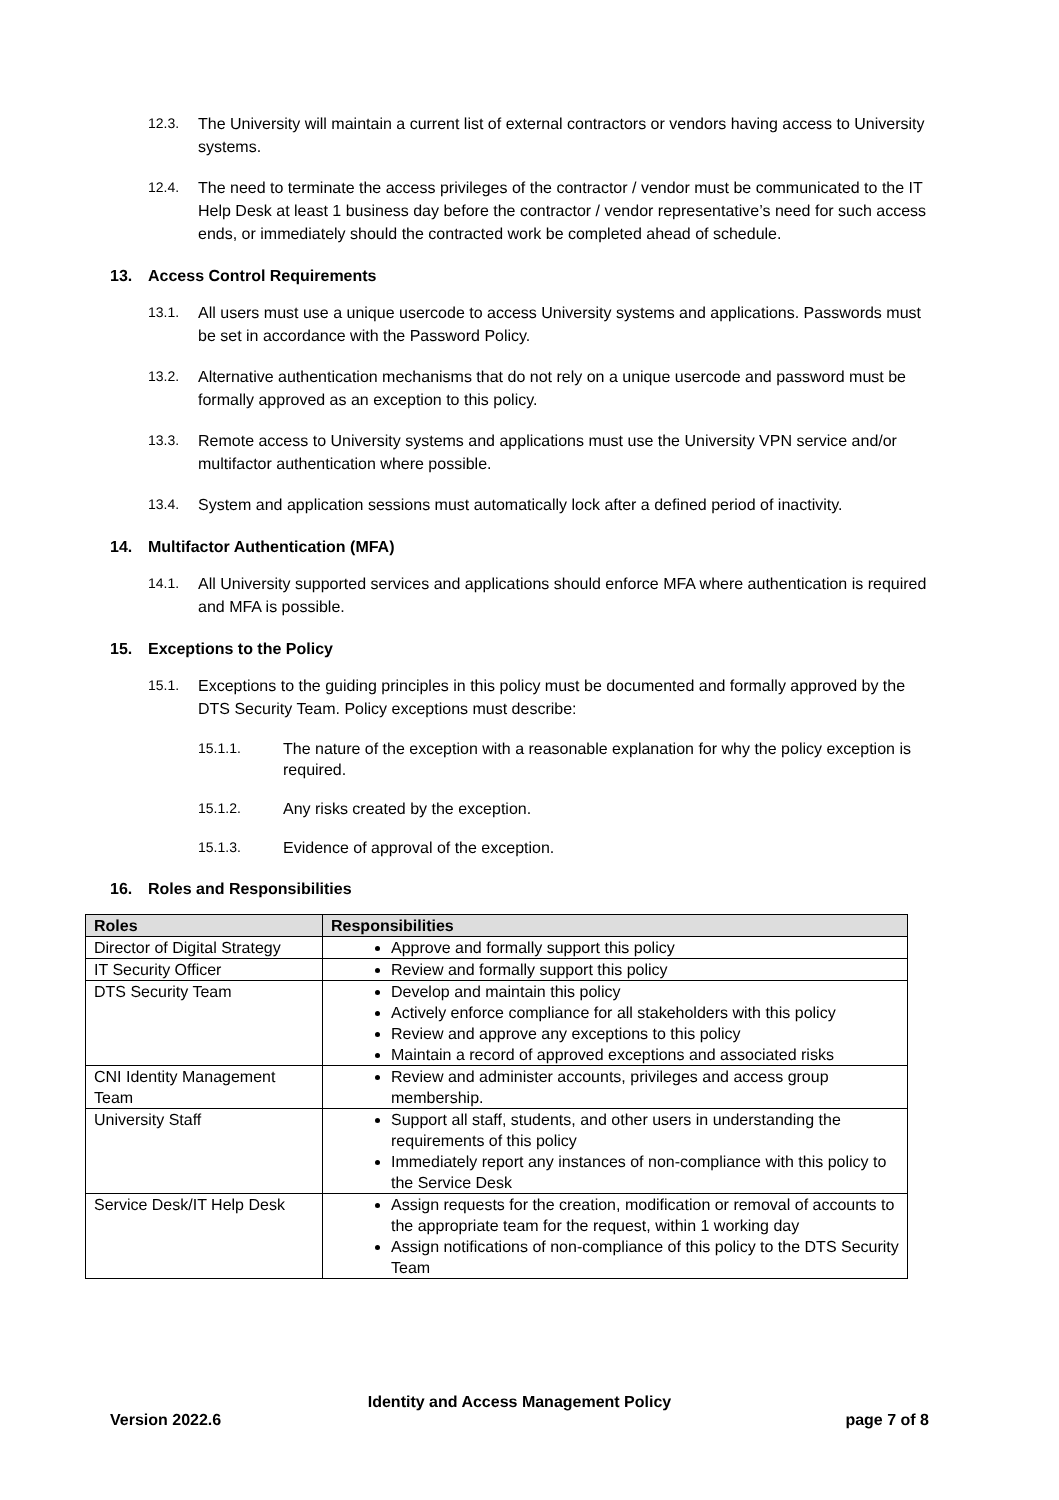12.3. The University will maintain a current list of external contractors or vendors having access to University systems.
12.4. The need to terminate the access privileges of the contractor / vendor must be communicated to the IT Help Desk at least 1 business day before the contractor / vendor representative’s need for such access ends, or immediately should the contracted work be completed ahead of schedule.
13. Access Control Requirements
13.1. All users must use a unique usercode to access University systems and applications. Passwords must be set in accordance with the Password Policy.
13.2. Alternative authentication mechanisms that do not rely on a unique usercode and password must be formally approved as an exception to this policy.
13.3. Remote access to University systems and applications must use the University VPN service and/or multifactor authentication where possible.
13.4. System and application sessions must automatically lock after a defined period of inactivity.
14. Multifactor Authentication (MFA)
14.1. All University supported services and applications should enforce MFA where authentication is required and MFA is possible.
15. Exceptions to the Policy
15.1. Exceptions to the guiding principles in this policy must be documented and formally approved by the DTS Security Team. Policy exceptions must describe:
15.1.1. The nature of the exception with a reasonable explanation for why the policy exception is required.
15.1.2. Any risks created by the exception.
15.1.3. Evidence of approval of the exception.
16. Roles and Responsibilities
| Roles | Responsibilities |
| --- | --- |
| Director of Digital Strategy | Approve and formally support this policy |
| IT Security Officer | Review and formally support this policy |
| DTS Security Team | Develop and maintain this policy Actively enforce compliance for all stakeholders with this policy Review and approve any exceptions to this policy Maintain a record of approved exceptions and associated risks |
| CNI Identity Management Team | Review and administer accounts, privileges and access group membership. |
| University Staff | Support all staff, students, and other users in understanding the requirements of this policy Immediately report any instances of non-compliance with this policy to the Service Desk |
| Service Desk/IT Help Desk | Assign requests for the creation, modification or removal of accounts to the appropriate team for the request, within 1 working day Assign notifications of non-compliance of this policy to the DTS Security Team |
Identity and Access Management Policy
Version 2022.6 page 7 of 8